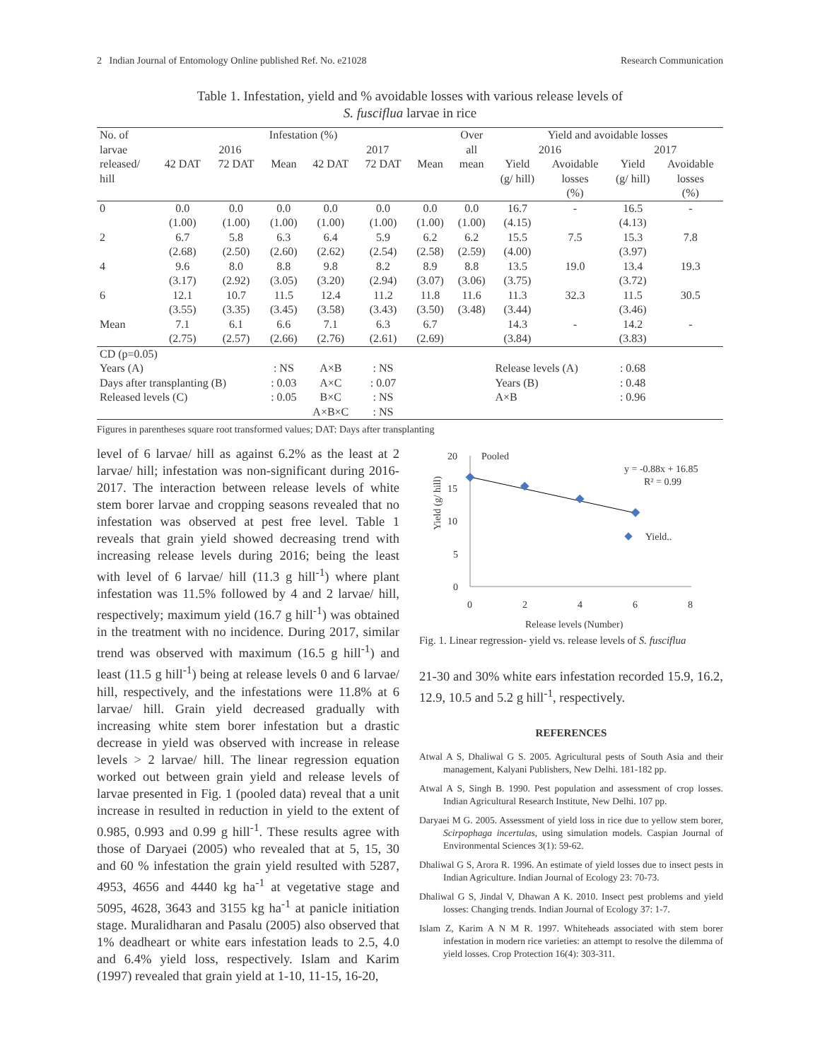2 Indian Journal of Entomology Online published Ref. No. e21028 Research Communication
Table 1. Infestation, yield and % avoidable losses with various release levels of
S. fusciflua larvae in rice
| No. of | Infestation (%) | | | | | | Over | Yield and avoidable losses | | | |
| --- | --- | --- | --- | --- | --- | --- | --- | --- | --- | --- | --- |
| larvae | 2016 | | | 2017 | | | all | 2016 | | 2017 | |
| released/ hill | 42 DAT | 72 DAT | Mean | 42 DAT | 72 DAT | Mean | mean | Yield (g/ hill) | Avoidable losses (%) | Yield (g/ hill) | Avoidable losses (%) |
| 0 | 0.0 | 0.0 | 0.0 | 0.0 | 0.0 | 0.0 | 0.0 | 16.7 | - | 16.5 | - |
| | (1.00) | (1.00) | (1.00) | (1.00) | (1.00) | (1.00) | (1.00) | (4.15) | | (4.13) | |
| 2 | 6.7 | 5.8 | 6.3 | 6.4 | 5.9 | 6.2 | 6.2 | 15.5 | 7.5 | 15.3 | 7.8 |
| | (2.68) | (2.50) | (2.60) | (2.62) | (2.54) | (2.58) | (2.59) | (4.00) | | (3.97) | |
| 4 | 9.6 | 8.0 | 8.8 | 9.8 | 8.2 | 8.9 | 8.8 | 13.5 | 19.0 | 13.4 | 19.3 |
| | (3.17) | (2.92) | (3.05) | (3.20) | (2.94) | (3.07) | (3.06) | (3.75) | | (3.72) | |
| 6 | 12.1 | 10.7 | 11.5 | 12.4 | 11.2 | 11.8 | 11.6 | 11.3 | 32.3 | 11.5 | 30.5 |
| | (3.55) | (3.35) | (3.45) | (3.58) | (3.43) | (3.50) | (3.48) | (3.44) | | (3.46) | |
| Mean | 7.1 | 6.1 | 6.6 | 7.1 | 6.3 | 6.7 | | 14.3 | - | 14.2 | - |
| | (2.75) | (2.57) | (2.66) | (2.76) | (2.61) | (2.69) | | (3.84) | | (3.83) | |
| CD (p=0.05) | | | | | | | | | | | |
| Years (A) | | | : NS | A×B | : NS | | | Release levels (A) | | : 0.68 | |
| Days after transplanting (B) | | | : 0.03 | A×C | : 0.07 | | | Years (B) | | : 0.48 | |
| Released levels (C) | | | : 0.05 | B×C | : NS | | | A×B | | : 0.96 | |
| | | | | A×B×C | : NS | | | | | | |
Figures in parentheses square root transformed values; DAT: Days after transplanting
level of 6 larvae/ hill as against 6.2% as the least at 2 larvae/ hill; infestation was non-significant during 2016-2017. The interaction between release levels of white stem borer larvae and cropping seasons revealed that no infestation was observed at pest free level. Table 1 reveals that grain yield showed decreasing trend with increasing release levels during 2016; being the least with level of 6 larvae/ hill (11.3 g hill<sup>-1</sup>) where plant infestation was 11.5% followed by 4 and 2 larvae/ hill, respectively; maximum yield (16.7 g hill<sup>-1</sup>) was obtained in the treatment with no incidence. During 2017, similar trend was observed with maximum (16.5 g hill<sup>-1</sup>) and least (11.5 g hill<sup>-1</sup>) being at release levels 0 and 6 larvae/ hill, respectively, and the infestations were 11.8% at 6 larvae/ hill. Grain yield decreased gradually with increasing white stem borer infestation but a drastic decrease in yield was observed with increase in release levels > 2 larvae/ hill. The linear regression equation worked out between grain yield and release levels of larvae presented in Fig. 1 (pooled data) reveal that a unit increase in resulted in reduction in yield to the extent of 0.985, 0.993 and 0.99 g hill<sup>-1</sup>. These results agree with those of Daryaei (2005) who revealed that at 5, 15, 30 and 60 % infestation the grain yield resulted with 5287, 4953, 4656 and 4440 kg ha<sup>-1</sup> at vegetative stage and 5095, 4628, 3643 and 3155 kg ha<sup>-1</sup> at panicle initiation stage. Muralidharan and Pasalu (2005) also observed that 1% deadheart or white ears infestation leads to 2.5, 4.0 and 6.4% yield loss, respectively. Islam and Karim (1997) revealed that grain yield at 1-10, 11-15, 16-20,
Pooled
Yield (g/ hill)
20
15
10
5
0
0
2
4
6
8
y = -0.88x + 16.85
R² = 0.99
Yield..
Release levels (Number)
Fig. 1. Linear regression- yield vs. release levels of S. fusciflua
21-30 and 30% white ears infestation recorded 15.9, 16.2, 12.9, 10.5 and 5.2 g hill<sup>-1</sup>, respectively.
REFERENCES
Atwal A S, Dhaliwal G S. 2005. Agricultural pests of South Asia and their management, Kalyani Publishers, New Delhi. 181-182 pp.
Atwal A S, Singh B. 1990. Pest population and assessment of crop losses. Indian Agricultural Research Institute, New Delhi. 107 pp.
Daryaei M G. 2005. Assessment of yield loss in rice due to yellow stem borer, Scirpophaga incertulas, using simulation models. Caspian Journal of Environmental Sciences 3(1): 59-62.
Dhaliwal G S, Arora R. 1996. An estimate of yield losses due to insect pests in Indian Agriculture. Indian Journal of Ecology 23: 70-73.
Dhaliwal G S, Jindal V, Dhawan A K. 2010. Insect pest problems and yield losses: Changing trends. Indian Journal of Ecology 37: 1-7.
Islam Z, Karim A N M R. 1997. Whiteheads associated with stem borer infestation in modern rice varieties: an attempt to resolve the dilemma of yield losses. Crop Protection 16(4): 303-311.